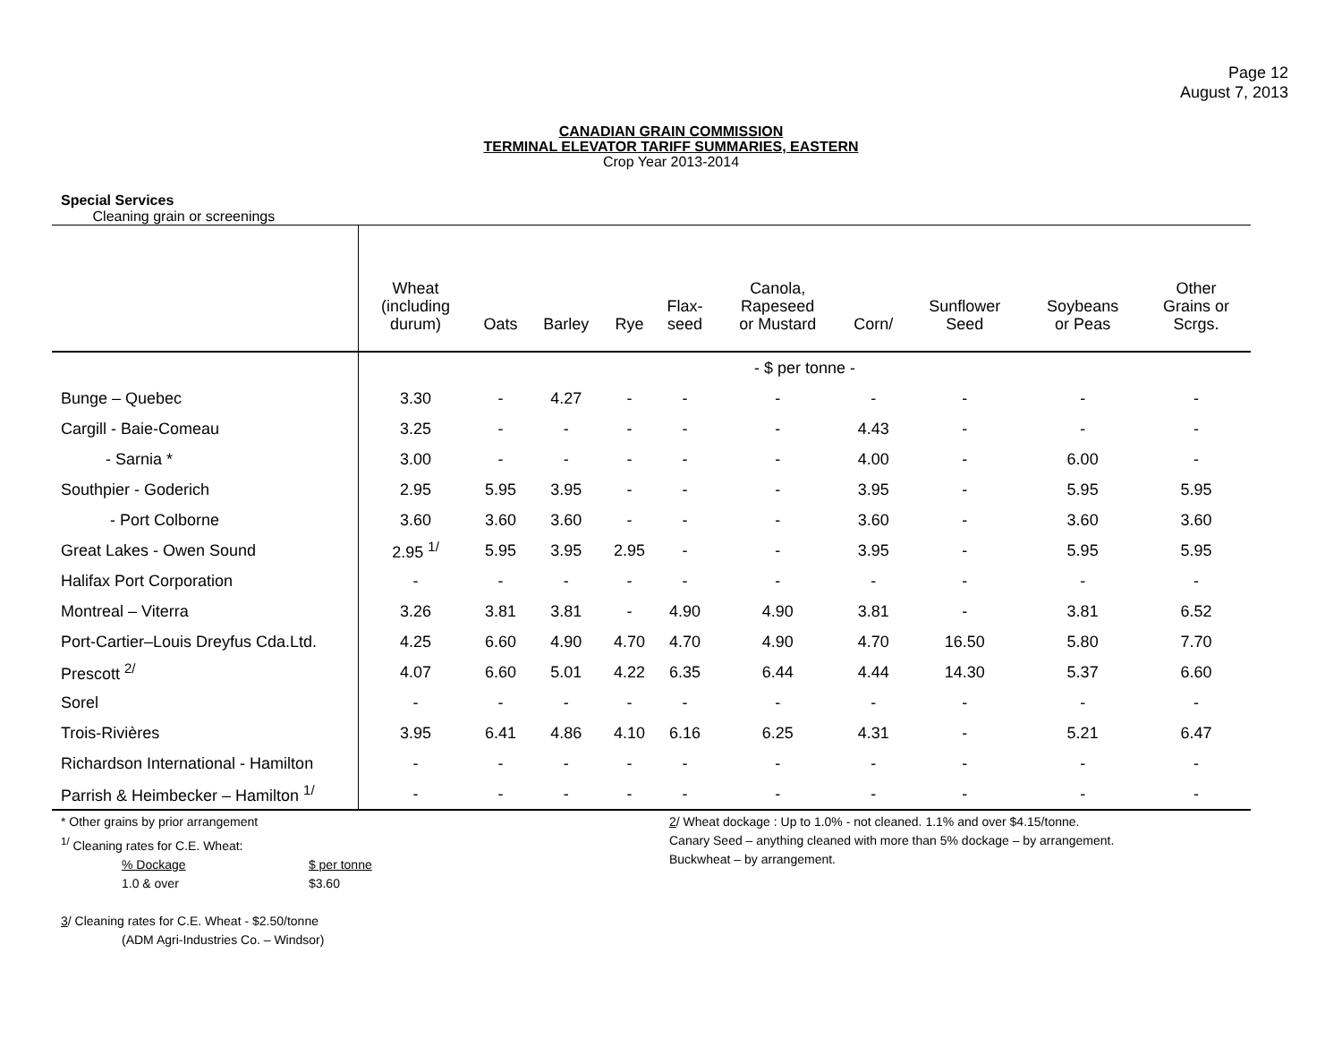Page 12
August 7, 2013
CANADIAN GRAIN COMMISSION
TERMINAL ELEVATOR TARIFF SUMMARIES, EASTERN
Crop Year 2013-2014
Special Services
Cleaning grain or screenings
| | Wheat (including durum) | Oats | Barley | Rye | Flax- seed | Canola, Rapeseed or Mustard | Corn/ | Sunflower Seed | Soybeans or Peas | Other Grains or Scrgs. |
| --- | --- | --- | --- | --- | --- | --- | --- | --- | --- | --- |
| | - $ per tonne - | | | | | | | | | |
| Bunge – Quebec | 3.30 | - | 4.27 | - | - | - | - | - | - | - |
| Cargill - Baie-Comeau | 3.25 | - | - | - | - | - | 4.43 | - | - | - |
| - Sarnia * | 3.00 | - | - | - | - | - | 4.00 | - | 6.00 | - |
| Southpier - Goderich | 2.95 | 5.95 | 3.95 | - | - | - | 3.95 | - | 5.95 | 5.95 |
| - Port Colborne | 3.60 | 3.60 | 3.60 | - | - | - | 3.60 | - | 3.60 | 3.60 |
| Great Lakes - Owen Sound | 2.95 <sup>1/</sup> | 5.95 | 3.95 | 2.95 | - | - | 3.95 | - | 5.95 | 5.95 |
| Halifax Port Corporation | - | - | - | - | - | - | - | - | - | - |
| Montreal – Viterra | 3.26 | 3.81 | 3.81 | - | 4.90 | 4.90 | 3.81 | - | 3.81 | 6.52 |
| Port-Cartier–Louis Dreyfus Cda.Ltd. | 4.25 | 6.60 | 4.90 | 4.70 | 4.70 | 4.90 | 4.70 | 16.50 | 5.80 | 7.70 |
| Prescott <sup>2/</sup> | 4.07 | 6.60 | 5.01 | 4.22 | 6.35 | 6.44 | 4.44 | 14.30 | 5.37 | 6.60 |
| Sorel | - | - | - | - | - | - | - | - | - | - |
| Trois-Rivières | 3.95 | 6.41 | 4.86 | 4.10 | 6.16 | 6.25 | 4.31 | - | 5.21 | 6.47 |
| Richardson International - Hamilton | - | - | - | - | - | - | - | - | - | - |
| Parrish & Heimbecker – Hamilton <sup>1/</sup> | - | - | - | - | - | - | - | - | - | - |
* Other grains by prior arrangement
<sup>1/</sup> Cleaning rates for C.E. Wheat:
% Dockage $ per tonne
1.0 & over $3.60
3/ Cleaning rates for C.E. Wheat - $2.50/tonne
(ADM Agri-Industries Co. – Windsor)
2/ Wheat dockage : Up to 1.0% - not cleaned. 1.1% and over $4.15/tonne.
Canary Seed – anything cleaned with more than 5% dockage – by arrangement.
Buckwheat – by arrangement.